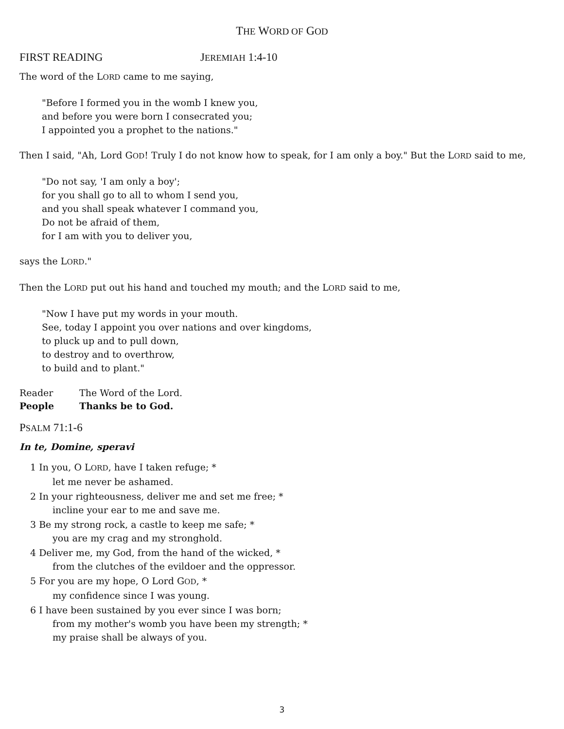THE WORD OF GOD
FIRST READING JEREMIAH 1:4-10
The word of the LORD came to me saying,
"Before I formed you in the womb I knew you,
and before you were born I consecrated you;
I appointed you a prophet to the nations."
Then I said, "Ah, Lord GOD! Truly I do not know how to speak, for I am only a boy." But the LORD said to me,
"Do not say, 'I am only a boy';
for you shall go to all to whom I send you,
and you shall speak whatever I command you,
Do not be afraid of them,
for I am with you to deliver you,
says the LORD."
Then the LORD put out his hand and touched my mouth; and the LORD said to me,
"Now I have put my words in your mouth.
See, today I appoint you over nations and over kingdoms,
to pluck up and to pull down,
to destroy and to overthrow,
to build and to plant."
Reader The Word of the Lord.
People Thanks be to God.
PSALM 71:1-6
In te, Domine, speravi
1 In you, O LORD, have I taken refuge; *
let me never be ashamed.
2 In your righteousness, deliver me and set me free; *
incline your ear to me and save me.
3 Be my strong rock, a castle to keep me safe; *
you are my crag and my stronghold.
4 Deliver me, my God, from the hand of the wicked, *
from the clutches of the evildoer and the oppressor.
5 For you are my hope, O Lord GOD, *
my confidence since I was young.
6 I have been sustained by you ever since I was born;
from my mother's womb you have been my strength; *
my praise shall be always of you.
3